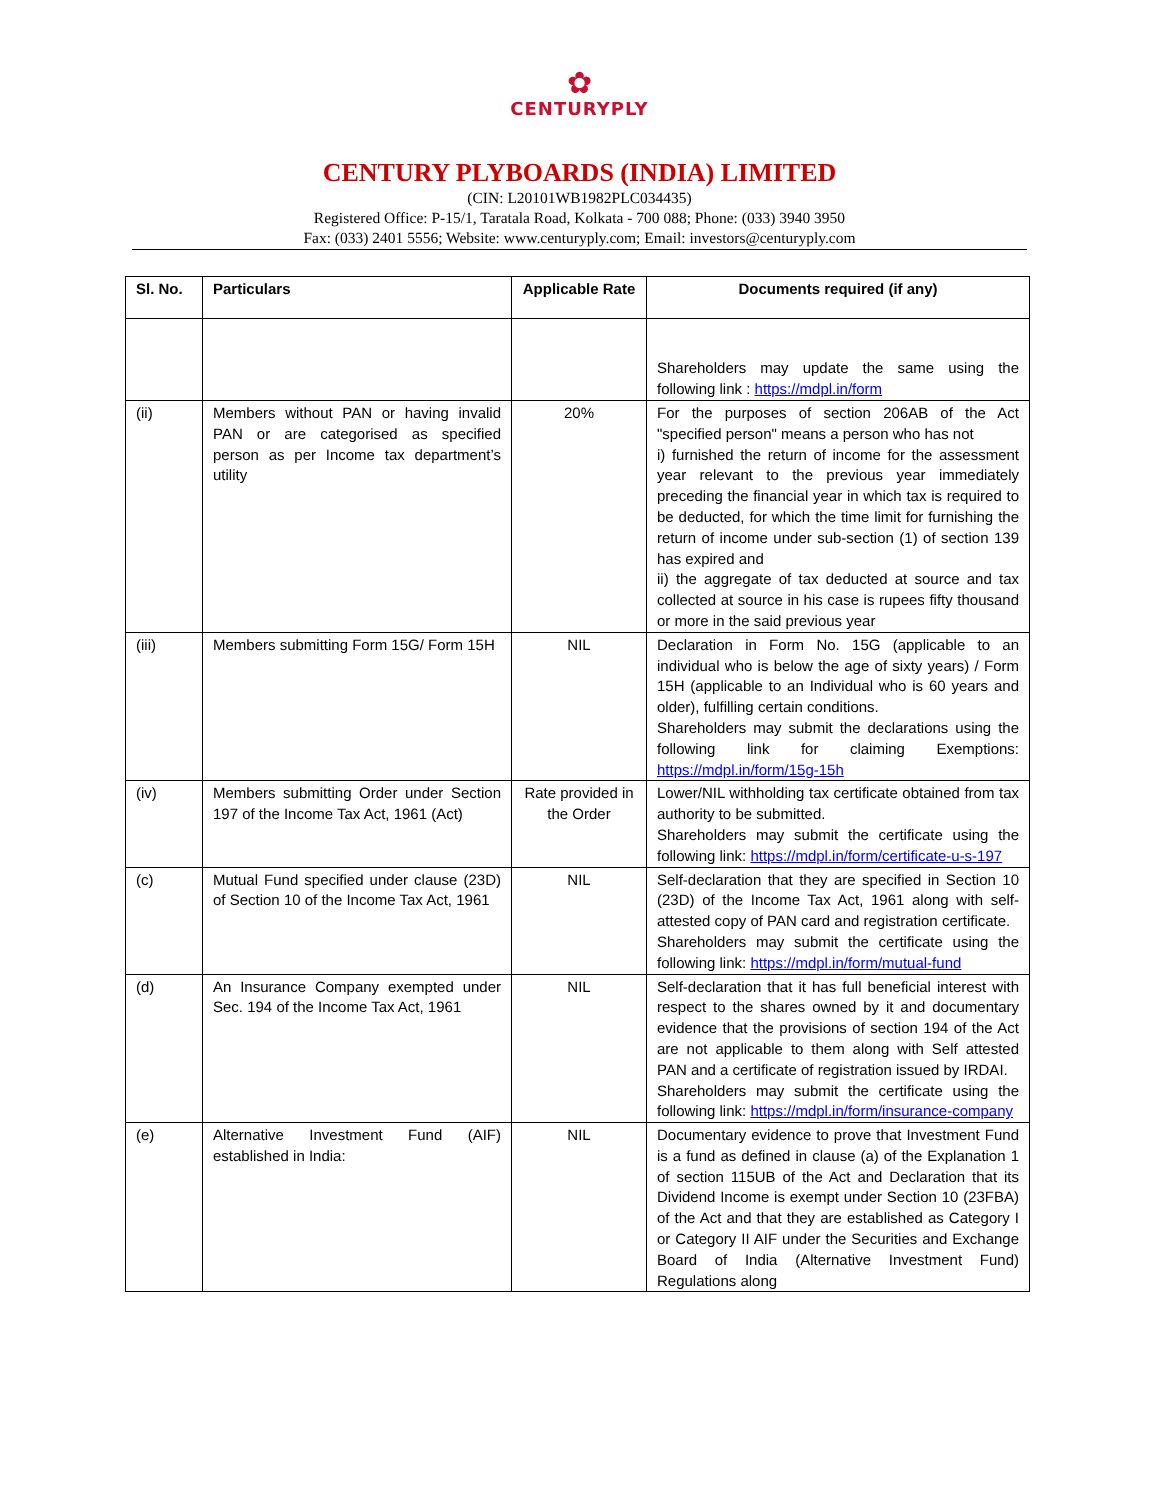✿
CENTURYPLY
CENTURY PLYBOARDS (INDIA) LIMITED
(CIN: L20101WB1982PLC034435)
Registered Office: P-15/1, Taratala Road, Kolkata - 700 088; Phone: (033) 3940 3950
Fax: (033) 2401 5556; Website: www.centuryply.com; Email: investors@centuryply.com
| Sl. No. | Particulars | Applicable Rate | Documents required (if any) |
| --- | --- | --- | --- |
| | | | Shareholders may update the same using the following link : https://mdpl.in/form |
| (ii) | Members without PAN or having invalid PAN or are categorised as specified person as per Income tax department’s utility | 20% | For the purposes of section 206AB of the Act "specified person" means a person who has not i) furnished the return of income for the assessment year relevant to the previous year immediately preceding the financial year in which tax is required to be deducted, for which the time limit for furnishing the return of income under sub-section (1) of section 139 has expired and ii) the aggregate of tax deducted at source and tax collected at source in his case is rupees fifty thousand or more in the said previous year |
| (iii) | Members submitting Form 15G/ Form 15H | NIL | Declaration in Form No. 15G (applicable to an individual who is below the age of sixty years) / Form 15H (applicable to an Individual who is 60 years and older), fulfilling certain conditions. Shareholders may submit the declarations using the following link for claiming Exemptions: https://mdpl.in/form/15g-15h |
| (iv) | Members submitting Order under Section 197 of the Income Tax Act, 1961 (Act) | Rate provided in the Order | Lower/NIL withholding tax certificate obtained from tax authority to be submitted. Shareholders may submit the certificate using the following link: https://mdpl.in/form/certificate-u-s-197 |
| (c) | Mutual Fund specified under clause (23D) of Section 10 of the Income Tax Act, 1961 | NIL | Self-declaration that they are specified in Section 10 (23D) of the Income Tax Act, 1961 along with self-attested copy of PAN card and registration certificate. Shareholders may submit the certificate using the following link: https://mdpl.in/form/mutual-fund |
| (d) | An Insurance Company exempted under Sec. 194 of the Income Tax Act, 1961 | NIL | Self-declaration that it has full beneficial interest with respect to the shares owned by it and documentary evidence that the provisions of section 194 of the Act are not applicable to them along with Self attested PAN and a certificate of registration issued by IRDAI. Shareholders may submit the certificate using the following link: https://mdpl.in/form/insurance-company |
| (e) | Alternative Investment Fund (AIF) established in India: | NIL | Documentary evidence to prove that Investment Fund is a fund as defined in clause (a) of the Explanation 1 of section 115UB of the Act and Declaration that its Dividend Income is exempt under Section 10 (23FBA) of the Act and that they are established as Category I or Category II AIF under the Securities and Exchange Board of India (Alternative Investment Fund) Regulations along |